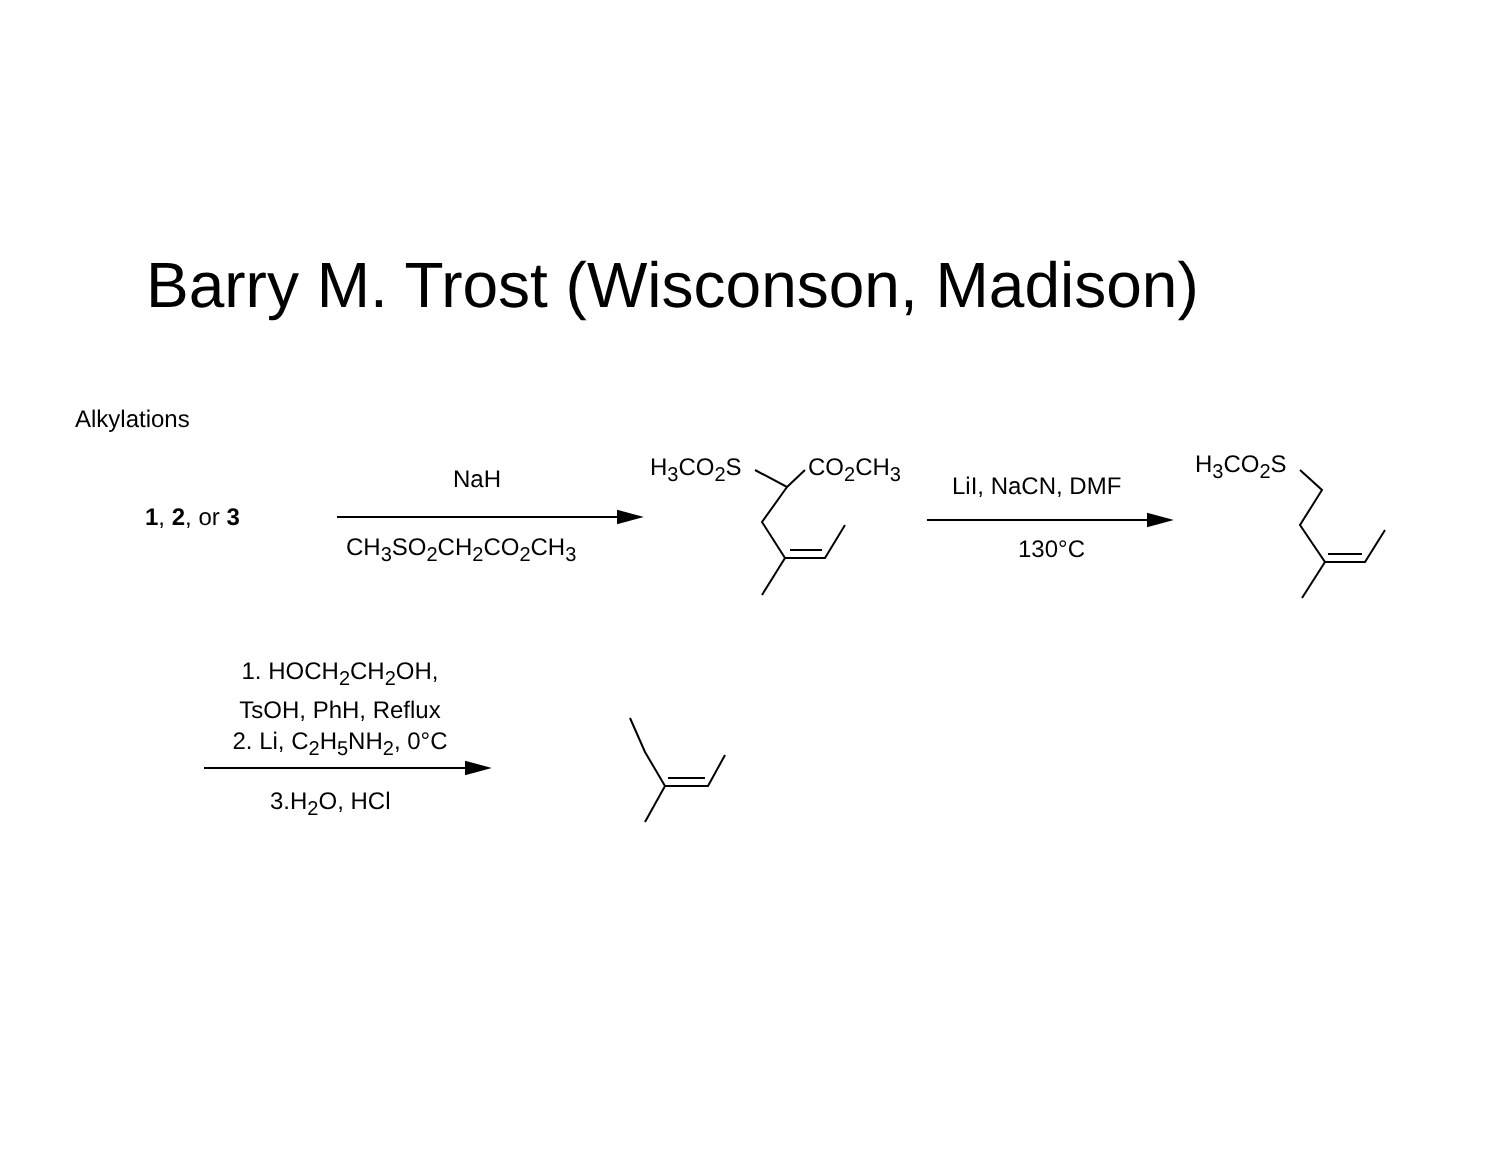Barry M. Trost (Wisconson, Madison)
Alkylations
1, 2, or 3
NaH
CH<sub>3</sub>SO<sub>2</sub>CH<sub>2</sub>CO<sub>2</sub>CH<sub>3</sub>
H<sub>3</sub>CO<sub>2</sub>S CO<sub>2</sub>CH<sub>3</sub>
LiI, NaCN, DMF
130°C
H<sub>3</sub>CO<sub>2</sub>S
1. HOCH<sub>2</sub>CH<sub>2</sub>OH,
TsOH, PhH, Reflux
2. Li, C<sub>2</sub>H<sub>5</sub>NH<sub>2</sub>, 0°C
3.H<sub>2</sub>O, HCl